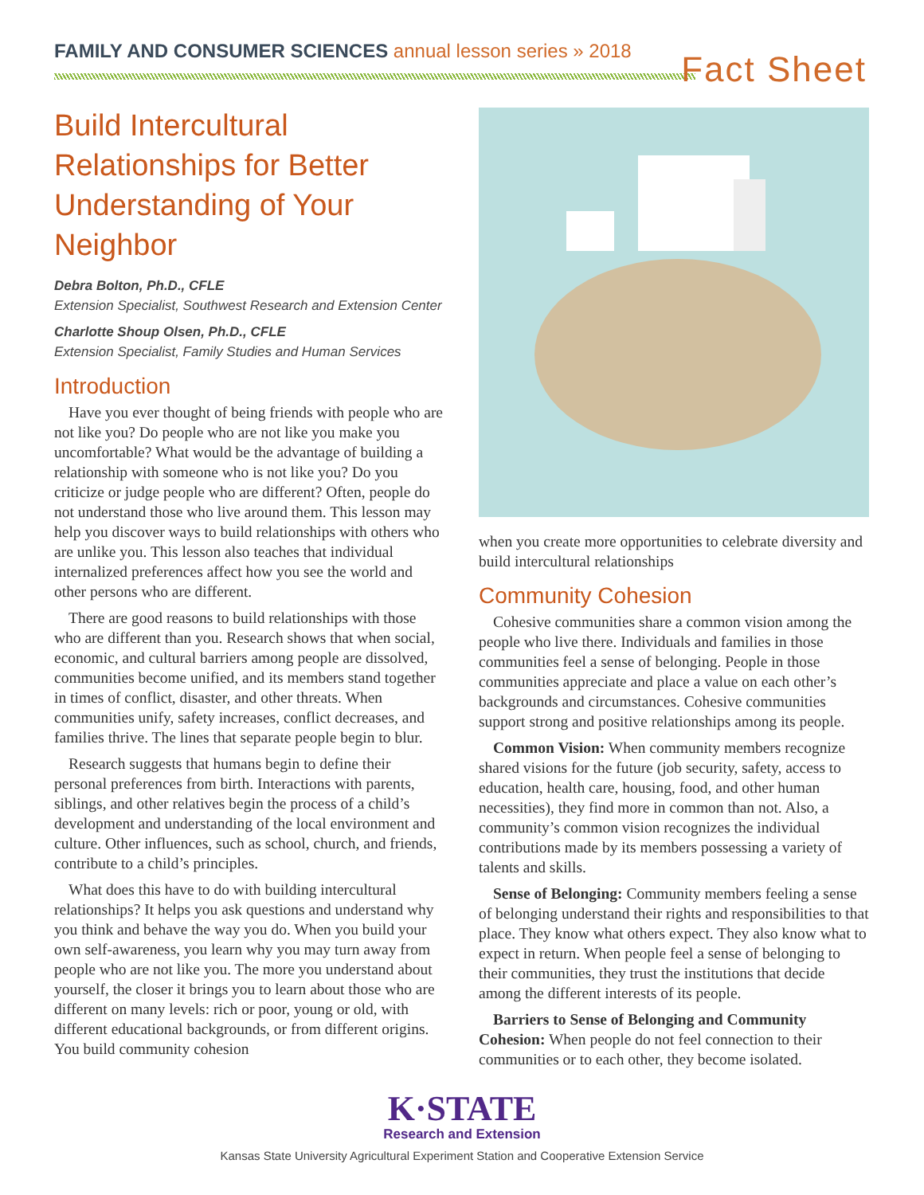FAMILY AND CONSUMER SCIENCES annual lesson series » 2018
Fact Sheet
Build Intercultural Relationships for Better Understanding of Your Neighbor
Debra Bolton, Ph.D., CFLE
Extension Specialist, Southwest Research and Extension Center
Charlotte Shoup Olsen, Ph.D., CFLE
Extension Specialist, Family Studies and Human Services
Introduction
Have you ever thought of being friends with people who are not like you? Do people who are not like you make you uncomfortable? What would be the advantage of building a relationship with someone who is not like you? Do you criticize or judge people who are different? Often, people do not understand those who live around them. This lesson may help you discover ways to build relationships with others who are unlike you. This lesson also teaches that individual internalized preferences affect how you see the world and other persons who are different.
There are good reasons to build relationships with those who are different than you. Research shows that when social, economic, and cultural barriers among people are dissolved, communities become unified, and its members stand together in times of conflict, disaster, and other threats. When communities unify, safety increases, conflict decreases, and families thrive. The lines that separate people begin to blur.
Research suggests that humans begin to define their personal preferences from birth. Interactions with parents, siblings, and other relatives begin the process of a child’s development and understanding of the local environment and culture. Other influences, such as school, church, and friends, contribute to a child’s principles.
What does this have to do with building intercultural relationships? It helps you ask questions and understand why you think and behave the way you do. When you build your own self-awareness, you learn why you may turn away from people who are not like you. The more you understand about yourself, the closer it brings you to learn about those who are different on many levels: rich or poor, young or old, with different educational backgrounds, or from different origins. You build community cohesion
when you create more opportunities to celebrate diversity and build intercultural relationships
Community Cohesion
Cohesive communities share a common vision among the people who live there. Individuals and families in those communities feel a sense of belonging. People in those communities appreciate and place a value on each other’s backgrounds and circumstances. Cohesive communities support strong and positive relationships among its people.
Common Vision: When community members recognize shared visions for the future (job security, safety, access to education, health care, housing, food, and other human necessities), they find more in common than not. Also, a community’s common vision recognizes the individual contributions made by its members possessing a variety of talents and skills.
Sense of Belonging: Community members feeling a sense of belonging understand their rights and responsibilities to that place. They know what others expect. They also know what to expect in return. When people feel a sense of belonging to their communities, they trust the institutions that decide among the different interests of its people.
Barriers to Sense of Belonging and Community Cohesion: When people do not feel connection to their communities or to each other, they become isolated.
K·STATE
Research and Extension
Kansas State University Agricultural Experiment Station and Cooperative Extension Service